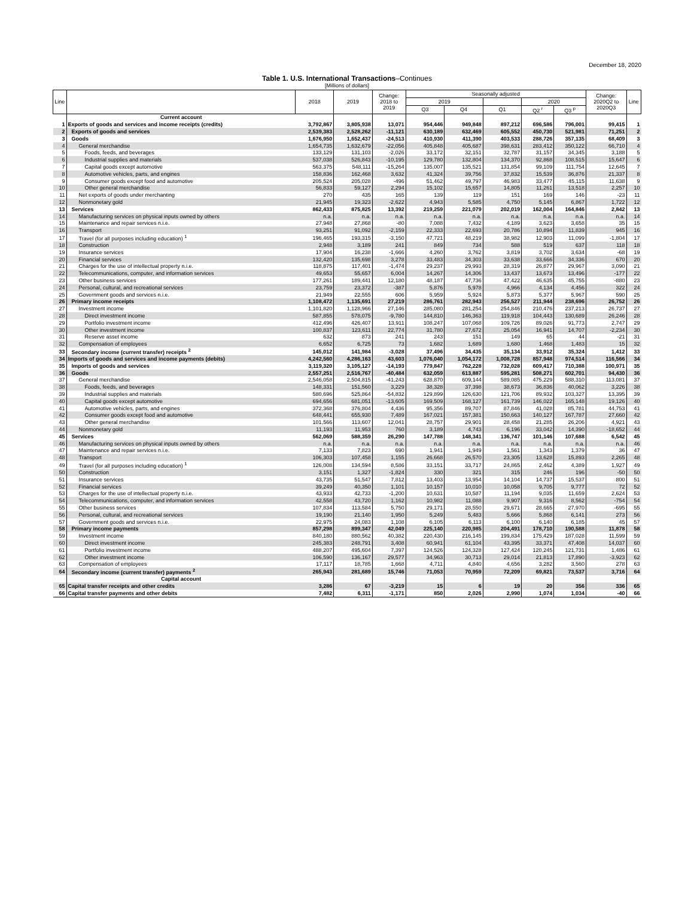December 18, 2020
Table 1. U.S. International Transactions–Continues
[Millions of dollars]
| Line | | 2018 | 2019 | Change: 2018 to 2019 | Seasonally adjusted | | | | | Change: 2020Q2 to 2020Q3 | Line |
| --- | --- | --- | --- | --- | --- | --- | --- | --- | --- | --- | --- |
| | | | | | 2019 | | | 2020 | | | |
| | | | | | Q3 | Q4 | Q1 | Q2 <sup>r</sup> | Q3 <sup>p</sup> | | |
| | Current account | | | | | | | | | | |
| 1 | Exports of goods and services and income receipts (credits) | 3,792,867 | 3,805,938 | 13,071 | 954,446 | 949,848 | 897,212 | 696,586 | 796,001 | 99,415 | 1 |
| 2 | Exports of goods and services | 2,539,383 | 2,528,262 | -11,121 | 630,189 | 632,469 | 605,552 | 450,730 | 521,981 | 71,251 | 2 |
| 3 | Goods | 1,676,950 | 1,652,437 | -24,513 | 410,930 | 411,390 | 403,533 | 288,726 | 357,135 | 68,409 | 3 |
| 4 | General merchandise | 1,654,735 | 1,632,679 | -22,056 | 405,848 | 405,687 | 398,631 | 283,412 | 350,122 | 66,710 | 4 |
| 5 | Foods, feeds, and beverages | 133,129 | 131,103 | -2,026 | 33,172 | 32,151 | 32,787 | 31,157 | 34,345 | 3,188 | 5 |
| 6 | Industrial supplies and materials | 537,038 | 526,843 | -10,195 | 129,780 | 132,804 | 134,370 | 92,868 | 108,515 | 15,647 | 6 |
| 7 | Capital goods except automotive | 563,375 | 548,111 | -15,264 | 135,007 | 135,521 | 131,854 | 99,109 | 111,754 | 12,645 | 7 |
| 8 | Automotive vehicles, parts, and engines | 158,836 | 162,468 | 3,632 | 41,324 | 39,756 | 37,832 | 15,539 | 36,876 | 21,337 | 8 |
| 9 | Consumer goods except food and automotive | 205,524 | 205,028 | -496 | 51,462 | 49,797 | 46,983 | 33,477 | 45,115 | 11,638 | 9 |
| 10 | Other general merchandise | 56,833 | 59,127 | 2,294 | 15,102 | 15,657 | 14,805 | 11,261 | 13,518 | 2,257 | 10 |
| 11 | Net exports of goods under merchanting | 270 | 435 | 165 | 139 | 119 | 151 | 169 | 146 | -23 | 11 |
| 12 | Nonmonetary gold | 21,945 | 19,323 | -2,622 | 4,943 | 5,585 | 4,750 | 5,145 | 6,867 | 1,722 | 12 |
| 13 | Services | 862,433 | 875,825 | 13,392 | 219,259 | 221,079 | 202,019 | 162,004 | 164,846 | 2,842 | 13 |
| 14 | Manufacturing services on physical inputs owned by others | n.a. | n.a. | n.a. | n.a. | n.a. | n.a. | n.a. | n.a. | n.a. | 14 |
| 15 | Maintenance and repair services n.i.e. | 27,948 | 27,868 | -80 | 7,088 | 7,432 | 4,189 | 3,623 | 3,658 | 35 | 15 |
| 16 | Transport | 93,251 | 91,092 | -2,159 | 22,333 | 22,693 | 20,786 | 10,894 | 11,839 | 945 | 16 |
| 17 | Travel (for all purposes including education) <sup>1</sup> | 196,465 | 193,315 | -3,150 | 47,721 | 48,219 | 38,982 | 12,903 | 11,099 | -1,804 | 17 |
| 18 | Construction | 2,948 | 3,189 | 241 | 849 | 734 | 588 | 519 | 637 | 118 | 18 |
| 19 | Insurance services | 17,904 | 16,238 | -1,666 | 4,260 | 3,762 | 3,819 | 3,702 | 3,634 | -68 | 19 |
| 20 | Financial services | 132,420 | 135,698 | 3,278 | 33,483 | 34,303 | 33,638 | 33,666 | 34,336 | 670 | 20 |
| 21 | Charges for the use of intellectual property n.i.e. | 118,875 | 117,401 | -1,474 | 29,237 | 29,993 | 28,319 | 26,877 | 29,967 | 3,090 | 21 |
| 22 | Telecommunications, computer, and information services | 49,653 | 55,657 | 6,004 | 14,267 | 14,306 | 13,437 | 13,673 | 13,496 | -177 | 22 |
| 23 | Other business services | 177,261 | 189,441 | 12,180 | 48,187 | 47,736 | 47,422 | 46,635 | 45,755 | -880 | 23 |
| 24 | Personal, cultural, and recreational services | 23,759 | 23,372 | -387 | 5,876 | 5,978 | 4,966 | 4,134 | 4,456 | 322 | 24 |
| 25 | Government goods and services n.i.e. | 21,949 | 22,555 | 606 | 5,959 | 5,924 | 5,873 | 5,377 | 5,967 | 590 | 25 |
| 26 | Primary income receipts | 1,108,472 | 1,135,691 | 27,219 | 286,761 | 282,943 | 256,527 | 211,944 | 238,696 | 26,752 | 26 |
| 27 | Investment income | 1,101,820 | 1,128,966 | 27,146 | 285,080 | 281,254 | 254,846 | 210,476 | 237,213 | 26,737 | 27 |
| 28 | Direct investment income | 587,855 | 578,075 | -9,780 | 144,810 | 146,363 | 119,918 | 104,443 | 130,689 | 26,246 | 28 |
| 29 | Portfolio investment income | 412,496 | 426,407 | 13,911 | 108,247 | 107,068 | 109,726 | 89,026 | 91,773 | 2,747 | 29 |
| 30 | Other investment income | 100,837 | 123,611 | 22,774 | 31,780 | 27,672 | 25,054 | 16,941 | 14,707 | -2,234 | 30 |
| 31 | Reserve asset income | 632 | 873 | 241 | 243 | 151 | 149 | 65 | 44 | -21 | 31 |
| 32 | Compensation of employees | 6,652 | 6,725 | 73 | 1,682 | 1,689 | 1,680 | 1,468 | 1,483 | 15 | 32 |
| 33 | Secondary income (current transfer) receipts <sup>2</sup> | 145,012 | 141,984 | -3,028 | 37,496 | 34,435 | 35,134 | 33,912 | 35,324 | 1,412 | 33 |
| 34 | Imports of goods and services and income payments (debits) | 4,242,560 | 4,286,163 | 43,603 | 1,076,040 | 1,054,172 | 1,008,728 | 857,948 | 974,514 | 116,566 | 34 |
| 35 | Imports of goods and services | 3,119,320 | 3,105,127 | -14,193 | 779,847 | 762,228 | 732,028 | 609,417 | 710,388 | 100,971 | 35 |
| 36 | Goods | 2,557,251 | 2,516,767 | -40,484 | 632,059 | 613,887 | 595,281 | 508,271 | 602,701 | 94,430 | 36 |
| 37 | General merchandise | 2,546,058 | 2,504,815 | -41,243 | 628,870 | 609,144 | 589,085 | 475,229 | 588,310 | 113,081 | 37 |
| 38 | Foods, feeds, and beverages | 148,331 | 151,560 | 3,229 | 38,328 | 37,398 | 38,673 | 36,836 | 40,062 | 3,226 | 38 |
| 39 | Industrial supplies and materials | 580,696 | 525,864 | -54,832 | 129,899 | 126,630 | 121,706 | 89,932 | 103,327 | 13,395 | 39 |
| 40 | Capital goods except automotive | 694,656 | 681,051 | -13,605 | 169,509 | 168,127 | 161,739 | 146,022 | 165,148 | 19,126 | 40 |
| 41 | Automotive vehicles, parts, and engines | 372,368 | 376,804 | 4,436 | 95,356 | 89,707 | 87,846 | 41,028 | 85,781 | 44,753 | 41 |
| 42 | Consumer goods except food and automotive | 648,441 | 655,930 | 7,489 | 167,021 | 157,381 | 150,663 | 140,127 | 167,787 | 27,660 | 42 |
| 43 | Other general merchandise | 101,566 | 113,607 | 12,041 | 28,757 | 29,901 | 28,458 | 21,285 | 26,206 | 4,921 | 43 |
| 44 | Nonmonetary gold | 11,193 | 11,953 | 760 | 3,189 | 4,743 | 6,196 | 33,042 | 14,390 | -18,652 | 44 |
| 45 | Services | 562,069 | 588,359 | 26,290 | 147,788 | 148,341 | 136,747 | 101,146 | 107,688 | 6,542 | 45 |
| 46 | Manufacturing services on physical inputs owned by others | n.a. | n.a. | n.a. | n.a. | n.a. | n.a. | n.a. | n.a. | n.a. | 46 |
| 47 | Maintenance and repair services n.i.e. | 7,133 | 7,823 | 690 | 1,941 | 1,949 | 1,561 | 1,343 | 1,379 | 36 | 47 |
| 48 | Transport | 106,303 | 107,458 | 1,155 | 26,668 | 26,570 | 23,305 | 13,628 | 15,893 | 2,265 | 48 |
| 49 | Travel (for all purposes including education) <sup>1</sup> | 126,008 | 134,594 | 8,586 | 33,151 | 33,717 | 24,865 | 2,462 | 4,389 | 1,927 | 49 |
| 50 | Construction | 3,151 | 1,327 | -1,824 | 330 | 321 | 315 | 246 | 196 | -50 | 50 |
| 51 | Insurance services | 43,735 | 51,547 | 7,812 | 13,403 | 13,954 | 14,104 | 14,737 | 15,537 | 800 | 51 |
| 52 | Financial services | 39,249 | 40,350 | 1,101 | 10,157 | 10,010 | 10,058 | 9,705 | 9,777 | 72 | 52 |
| 53 | Charges for the use of intellectual property n.i.e. | 43,933 | 42,733 | -1,200 | 10,631 | 10,587 | 11,194 | 9,035 | 11,659 | 2,624 | 53 |
| 54 | Telecommunications, computer, and information services | 42,558 | 43,720 | 1,162 | 10,982 | 11,088 | 9,907 | 9,316 | 8,562 | -754 | 54 |
| 55 | Other business services | 107,834 | 113,584 | 5,750 | 29,171 | 28,550 | 29,671 | 28,665 | 27,970 | -695 | 55 |
| 56 | Personal, cultural, and recreational services | 19,190 | 21,140 | 1,950 | 5,249 | 5,483 | 5,666 | 5,868 | 6,141 | 273 | 56 |
| 57 | Government goods and services n.i.e. | 22,975 | 24,083 | 1,108 | 6,105 | 6,113 | 6,100 | 6,140 | 6,185 | 45 | 57 |
| 58 | Primary income payments | 857,298 | 899,347 | 42,049 | 225,140 | 220,985 | 204,491 | 178,710 | 190,588 | 11,878 | 58 |
| 59 | Investment income | 840,180 | 880,562 | 40,382 | 220,430 | 216,145 | 199,834 | 175,429 | 187,028 | 11,599 | 59 |
| 60 | Direct investment income | 245,383 | 248,791 | 3,408 | 60,941 | 61,104 | 43,395 | 33,371 | 47,408 | 14,037 | 60 |
| 61 | Portfolio investment income | 488,207 | 495,604 | 7,397 | 124,526 | 124,328 | 127,424 | 120,245 | 121,731 | 1,486 | 61 |
| 62 | Other investment income | 106,590 | 136,167 | 29,577 | 34,963 | 30,713 | 29,014 | 21,813 | 17,890 | -3,923 | 62 |
| 63 | Compensation of employees | 17,117 | 18,785 | 1,668 | 4,711 | 4,840 | 4,656 | 3,282 | 3,560 | 278 | 63 |
| 64 | Secondary income (current transfer) payments <sup>2</sup> | 265,943 | 281,689 | 15,746 | 71,053 | 70,959 | 72,209 | 69,821 | 73,537 | 3,716 | 64 |
| | Capital account | | | | | | | | | | |
| 65 | Capital transfer receipts and other credits | 3,286 | 67 | -3,219 | 15 | 6 | 19 | 20 | 356 | 336 | 65 |
| 66 | Capital transfer payments and other debits | 7,482 | 6,311 | -1,171 | 850 | 2,026 | 2,990 | 1,074 | 1,034 | -40 | 66 |